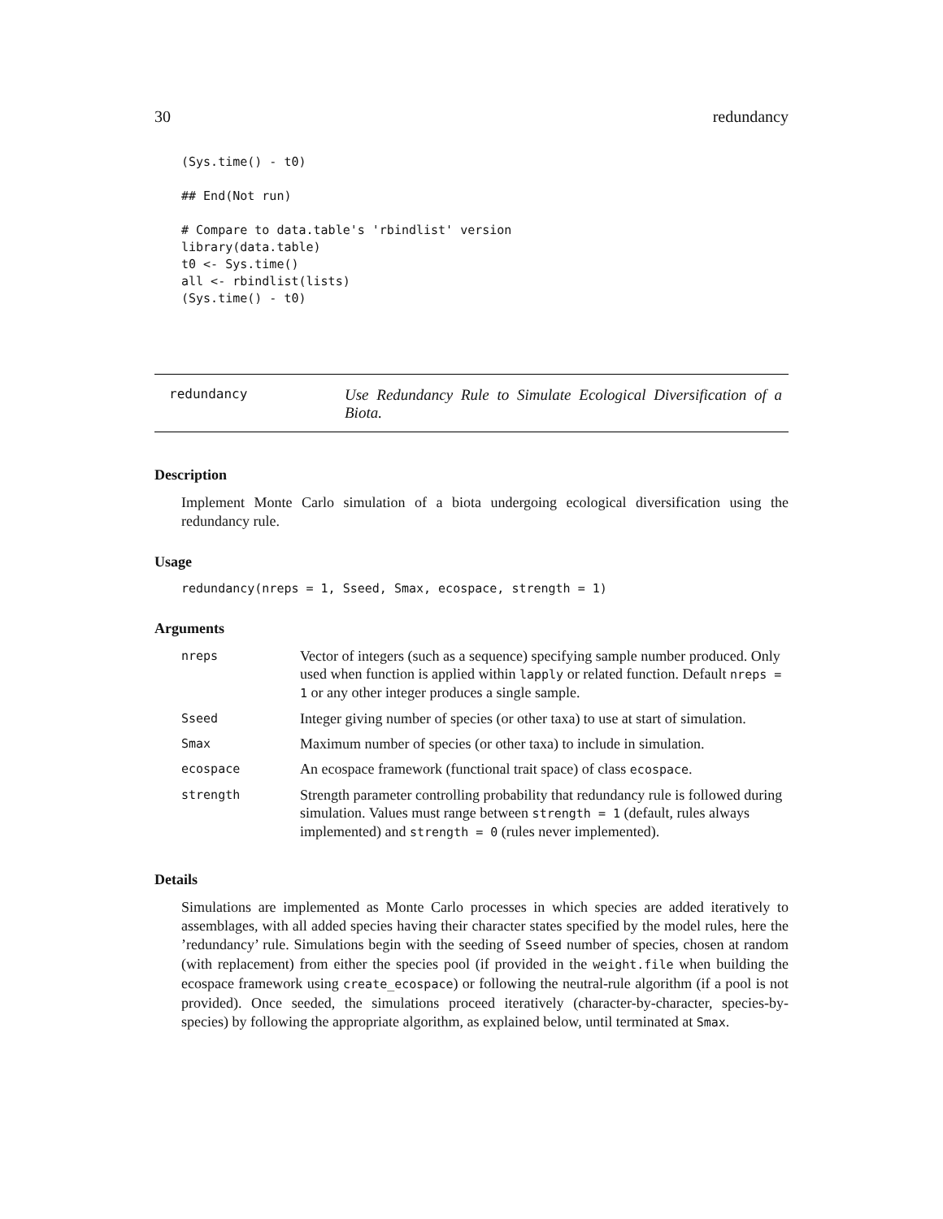30 redundancy
(Sys.time() - t0)

## End(Not run)

# Compare to data.table's 'rbindlist' version
library(data.table)
t0 <- Sys.time()
all <- rbindlist(lists)
(Sys.time() - t0)
redundancy
Use Redundancy Rule to Simulate Ecological Diversification of a Biota.
Description
Implement Monte Carlo simulation of a biota undergoing ecological diversification using the redundancy rule.
Usage
redundancy(nreps = 1, Sseed, Smax, ecospace, strength = 1)
Arguments
| nreps | Vector of integers (such as a sequence) specifying sample number produced. Only used when function is applied within lapply or related function. Default nreps = 1 or any other integer produces a single sample. |
| Sseed | Integer giving number of species (or other taxa) to use at start of simulation. |
| Smax | Maximum number of species (or other taxa) to include in simulation. |
| ecospace | An ecospace framework (functional trait space) of class ecospace . |
| strength | Strength parameter controlling probability that redundancy rule is followed during simulation. Values must range between strength = 1 (default, rules always implemented) and strength = 0 (rules never implemented). |
Details
Simulations are implemented as Monte Carlo processes in which species are added iteratively to assemblages, with all added species having their character states specified by the model rules, here the ’redundancy’ rule. Simulations begin with the seeding of Sseed number of species, chosen at random (with replacement) from either the species pool (if provided in the weight.file when building the ecospace framework using create_ecospace) or following the neutral-rule algorithm (if a pool is not provided). Once seeded, the simulations proceed iteratively (character-by-character, species-by-species) by following the appropriate algorithm, as explained below, until terminated at Smax.